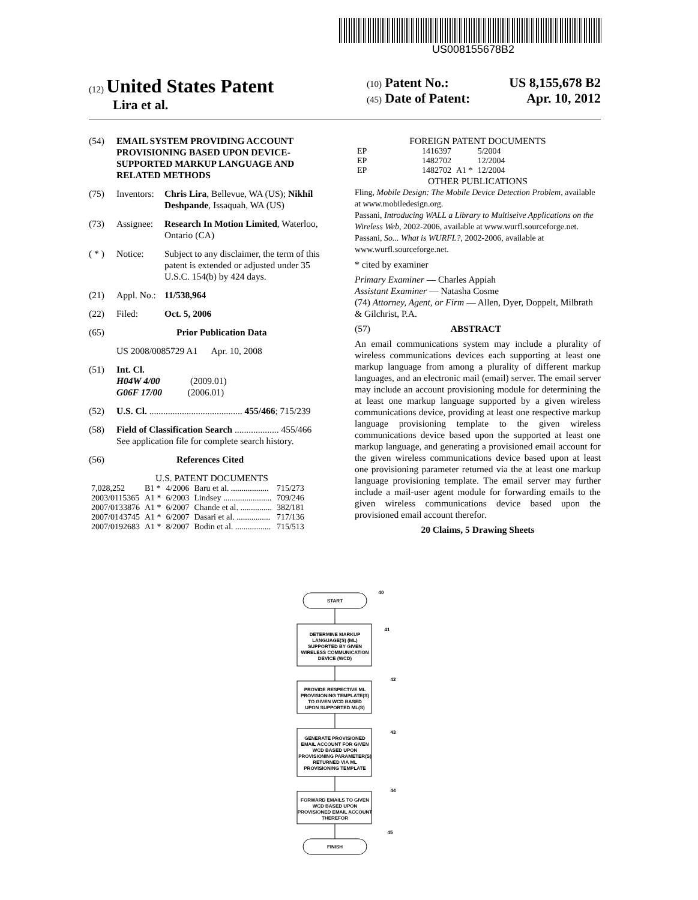US008155678B2
(12) United States Patent
Lira et al.
(10) Patent No.: US 8,155,678 B2
(45) Date of Patent: Apr. 10, 2012
(54) EMAIL SYSTEM PROVIDING ACCOUNT PROVISIONING BASED UPON DEVICE-SUPPORTED MARKUP LANGUAGE AND RELATED METHODS
(75) Inventors: Chris Lira, Bellevue, WA (US); Nikhil Deshpande, Issaquah, WA (US)
(73) Assignee: Research In Motion Limited, Waterloo, Ontario (CA)
( * ) Notice: Subject to any disclaimer, the term of this patent is extended or adjusted under 35 U.S.C. 154(b) by 424 days.
(21) Appl. No.: 11/538,964
(22) Filed: Oct. 5, 2006
(65) Prior Publication Data
US 2008/0085729 A1 Apr. 10, 2008
(51) Int. Cl.
H04W 4/00 (2009.01)
G06F 17/00 (2006.01)
(52) U.S. Cl. ........................................ 455/466; 715/239
(58) Field of Classification Search ................... 455/466
See application file for complete search history.
(56) References Cited
U.S. PATENT DOCUMENTS
| 7,028,252 | B1 * | 4/2006 | Baru et al. .................. | 715/273 |
| 2003/0115365 | A1 * | 6/2003 | Lindsey ....................... | 709/246 |
| 2007/0133876 | A1 * | 6/2007 | Chande et al. ............... | 382/181 |
| 2007/0143745 | A1 * | 6/2007 | Dasari et al. ................ | 717/136 |
| 2007/0192683 | A1 * | 8/2007 | Bodin et al. ................. | 715/513 |
FOREIGN PATENT DOCUMENTS
| EP | 1416397 | | 5/2004 |
| EP | 1482702 | | 12/2004 |
| EP | 1482702 | A1 * | 12/2004 |
OTHER PUBLICATIONS
Fling, Mobile Design: The Mobile Device Detection Problem, available at www.mobiledesign.org.
Passani, Introducing WALL a Library to Multiseive Applications on the Wireless Web, 2002-2006, available at www.wurfl.sourceforge.net.
Passani, So... What is WURFL?, 2002-2006, available at www.wurfl.sourceforge.net.
* cited by examiner
Primary Examiner — Charles Appiah
Assistant Examiner — Natasha Cosme
(74) Attorney, Agent, or Firm — Allen, Dyer, Doppelt, Milbrath & Gilchrist, P.A.
(57) ABSTRACT
An email communications system may include a plurality of wireless communications devices each supporting at least one markup language from among a plurality of different markup languages, and an electronic mail (email) server. The email server may include an account provisioning module for determining the at least one markup language supported by a given wireless communications device, providing at least one respective markup language provisioning template to the given wireless communications device based upon the supported at least one markup language, and generating a provisioned email account for the given wireless communications device based upon at least one provisioning parameter returned via the at least one markup language provisioning template. The email server may further include a mail-user agent module for forwarding emails to the given wireless communications device based upon the provisioned email account therefor.
20 Claims, 5 Drawing Sheets
START
40
DETERMINE MARKUP
LANGUAGE(S) (ML)
SUPPORTED BY GIVEN
WIRELESS COMMUNICATION
DEVICE (WCD)
41
PROVIDE RESPECTIVE ML
PROVISIONING TEMPLATE(S)
TO GIVEN WCD BASED
UPON SUPPORTED ML(S)
42
GENERATE PROVISIONED
EMAIL ACCOUNT FOR GIVEN
WCD BASED UPON
PROVISIONING PARAMETER(S)
RETURNED VIA ML
PROVISIONING TEMPLATE
43
FORWARD EMAILS TO GIVEN
WCD BASED UPON
PROVISIONED EMAIL ACCOUNT
THEREFOR
44
FINISH
45